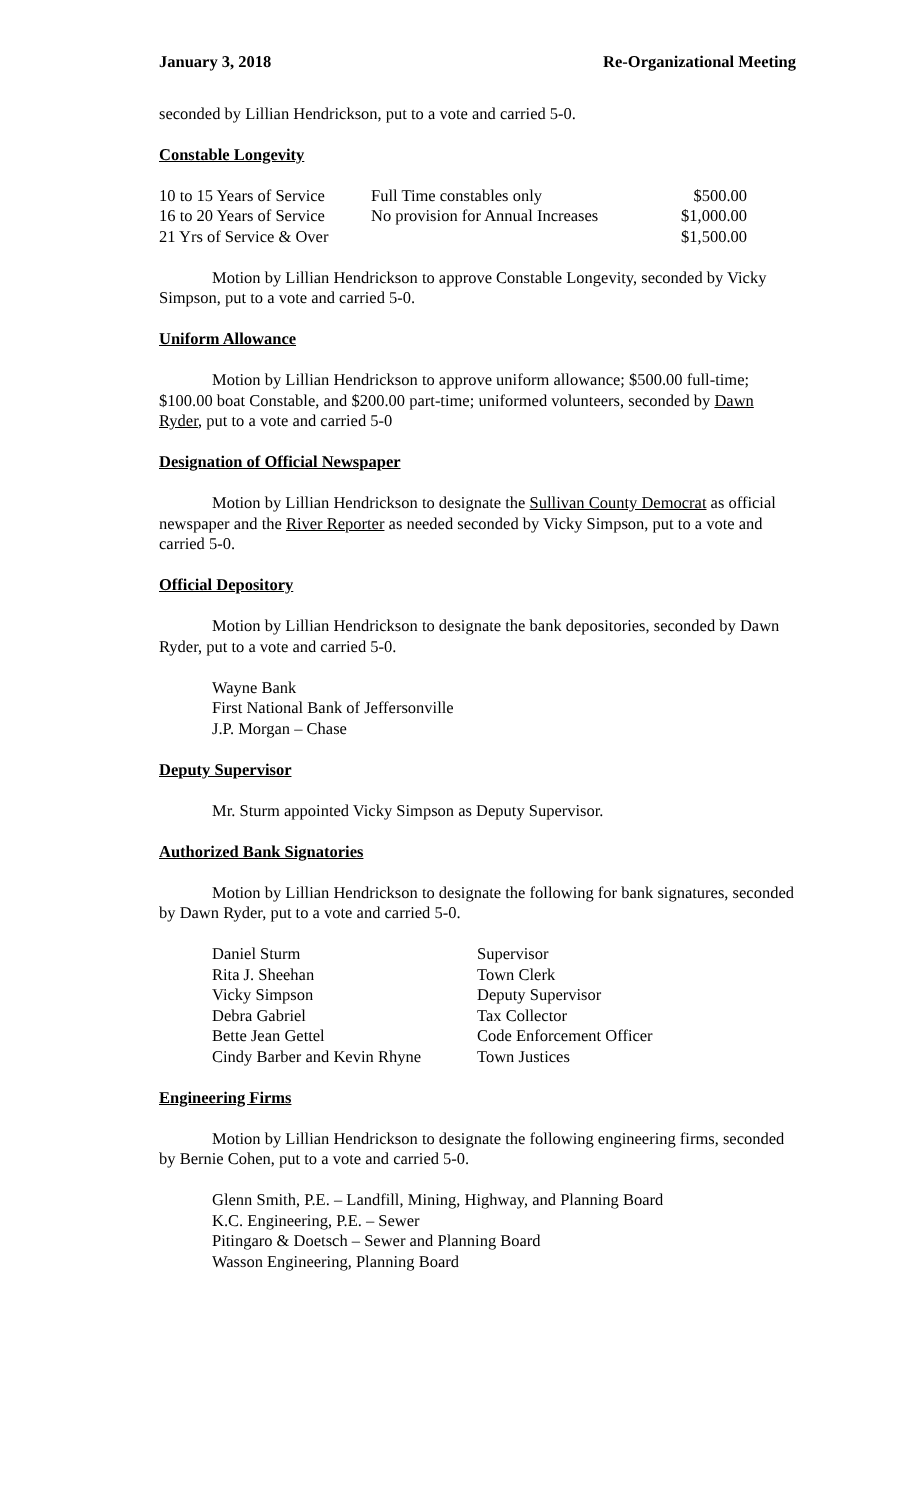January 3, 2018 Re-Organizational Meeting
seconded by Lillian Hendrickson, put to a vote and carried 5-0.
Constable Longevity
| 10 to 15 Years of Service | Full Time constables only | $500.00 |
| 16 to 20 Years of Service | No provision for Annual Increases | $1,000.00 |
| 21 Yrs of Service & Over | | $1,500.00 |
Motion by Lillian Hendrickson to approve Constable Longevity, seconded by Vicky Simpson, put to a vote and carried 5-0.
Uniform Allowance
Motion by Lillian Hendrickson to approve uniform allowance; $500.00 full-time; $100.00 boat Constable, and $200.00 part-time; uniformed volunteers, seconded by Dawn Ryder, put to a vote and carried 5-0
Designation of Official Newspaper
Motion by Lillian Hendrickson to designate the Sullivan County Democrat as official newspaper and the River Reporter as needed seconded by Vicky Simpson, put to a vote and carried 5-0.
Official Depository
Motion by Lillian Hendrickson to designate the bank depositories, seconded by Dawn Ryder, put to a vote and carried 5-0.
Wayne Bank
First National Bank of Jeffersonville
J.P. Morgan – Chase
Deputy Supervisor
Mr. Sturm appointed Vicky Simpson as Deputy Supervisor.
Authorized Bank Signatories
Motion by Lillian Hendrickson to designate the following for bank signatures, seconded by Dawn Ryder, put to a vote and carried 5-0.
| Daniel Sturm | Supervisor |
| Rita J. Sheehan | Town Clerk |
| Vicky Simpson | Deputy Supervisor |
| Debra Gabriel | Tax Collector |
| Bette Jean Gettel | Code Enforcement Officer |
| Cindy Barber and Kevin Rhyne | Town Justices |
Engineering Firms
Motion by Lillian Hendrickson to designate the following engineering firms, seconded by Bernie Cohen, put to a vote and carried 5-0.
Glenn Smith, P.E. – Landfill, Mining, Highway, and Planning Board
K.C. Engineering, P.E. – Sewer
Pitingaro & Doetsch – Sewer and Planning Board
Wasson Engineering, Planning Board